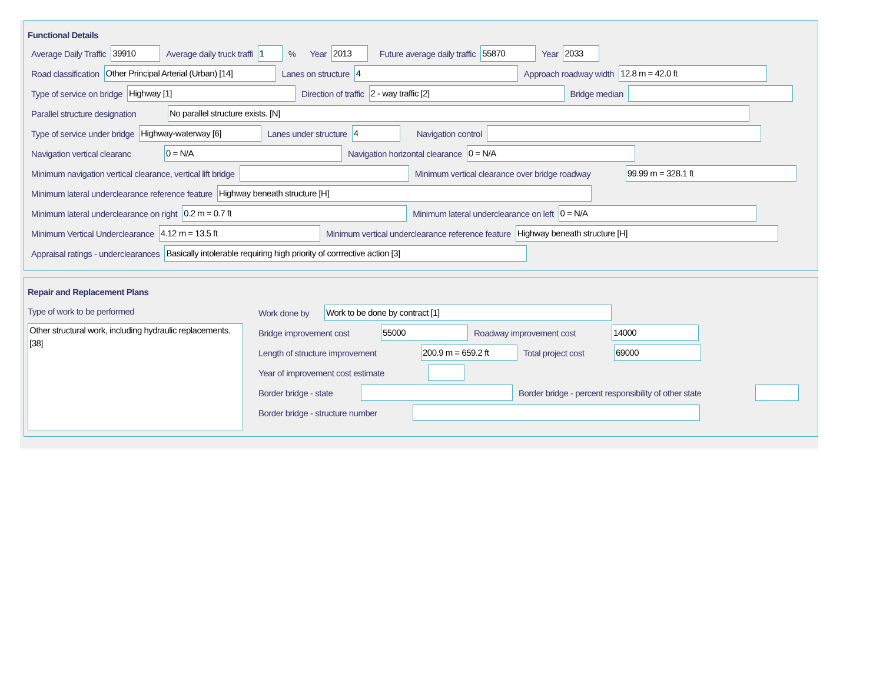Functional Details
Average Daily Traffic 39910 Average daily truck traffi 1% Year 2013 Future average daily traffic 55870 Year 2033
Road classification Other Principal Arterial (Urban) [14] Lanes on structure 4 Approach roadway width 12.8 m = 42.0 ft
Type of service on bridge Highway [1] Direction of traffic 2 - way traffic [2] Bridge median
Parallel structure designation No parallel structure exists. [N]
Type of service under bridge Highway-waterway [6] Lanes under structure 4 Navigation control
Navigation vertical clearanc 0 = N/A Navigation horizontal clearance 0 = N/A
Minimum navigation vertical clearance, vertical lift bridge Minimum vertical clearance over bridge roadway 99.99 m = 328.1 ft
Minimum lateral underclearance reference feature Highway beneath structure [H]
Minimum lateral underclearance on right 0.2 m = 0.7 ft Minimum lateral underclearance on left 0 = N/A
Minimum Vertical Underclearance 4.12 m = 13.5 ft Minimum vertical underclearance reference feature Highway beneath structure [H]
Appraisal ratings - underclearances Basically intolerable requiring high priority of corrrective action [3]
Repair and Replacement Plans
Type of work to be performed
Other structural work, including hydraulic replacements. [38]
Work done by Work to be done by contract [1]
Bridge improvement cost 55000 Roadway improvement cost 14000
Length of structure improvement 200.9 m = 659.2 ft Total project cost 69000
Year of improvement cost estimate
Border bridge - state Border bridge - percent responsibility of other state
Border bridge - structure number